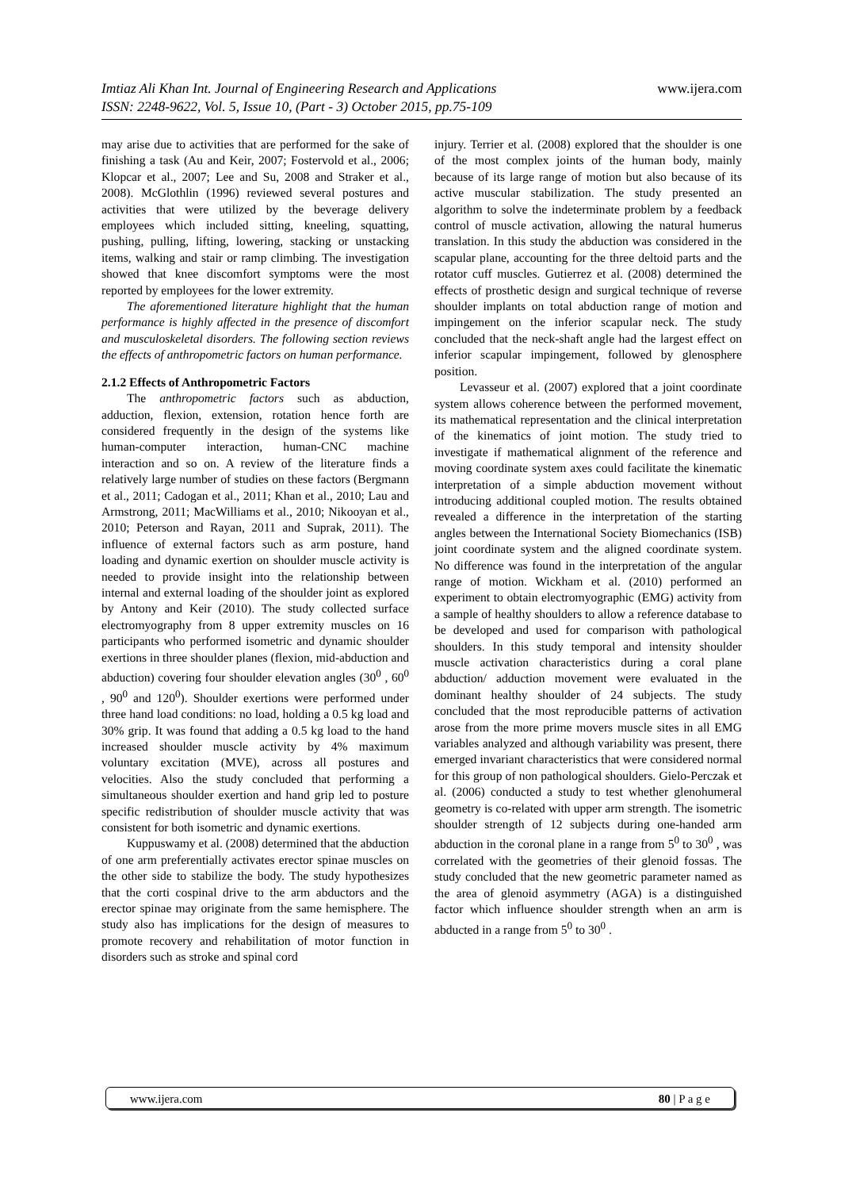www.ijera.com Imtiaz Ali Khan Int. Journal of Engineering Research and Applications
ISSN: 2248-9622, Vol. 5, Issue 10, (Part - 3) October 2015, pp.75-109
may arise due to activities that are performed for the sake of finishing a task (Au and Keir, 2007; Fostervold et al., 2006; Klopcar et al., 2007; Lee and Su, 2008 and Straker et al., 2008). McGlothlin (1996) reviewed several postures and activities that were utilized by the beverage delivery employees which included sitting, kneeling, squatting, pushing, pulling, lifting, lowering, stacking or unstacking items, walking and stair or ramp climbing. The investigation showed that knee discomfort symptoms were the most reported by employees for the lower extremity.
The aforementioned literature highlight that the human performance is highly affected in the presence of discomfort and musculoskeletal disorders. The following section reviews the effects of anthropometric factors on human performance.
2.1.2 Effects of Anthropometric Factors
The anthropometric factors such as abduction, adduction, flexion, extension, rotation hence forth are considered frequently in the design of the systems like human-computer interaction, human-CNC machine interaction and so on. A review of the literature finds a relatively large number of studies on these factors (Bergmann et al., 2011; Cadogan et al., 2011; Khan et al., 2010; Lau and Armstrong, 2011; MacWilliams et al., 2010; Nikooyan et al., 2010; Peterson and Rayan, 2011 and Suprak, 2011). The influence of external factors such as arm posture, hand loading and dynamic exertion on shoulder muscle activity is needed to provide insight into the relationship between internal and external loading of the shoulder joint as explored by Antony and Keir (2010). The study collected surface electromyography from 8 upper extremity muscles on 16 participants who performed isometric and dynamic shoulder exertions in three shoulder planes (flexion, mid-abduction and abduction) covering four shoulder elevation angles (30<sup>0</sup> , 60<sup>0</sup> , 90<sup>0</sup> and 120<sup>0</sup>). Shoulder exertions were performed under three hand load conditions: no load, holding a 0.5 kg load and 30% grip. It was found that adding a 0.5 kg load to the hand increased shoulder muscle activity by 4% maximum voluntary excitation (MVE), across all postures and velocities. Also the study concluded that performing a simultaneous shoulder exertion and hand grip led to posture specific redistribution of shoulder muscle activity that was consistent for both isometric and dynamic exertions.
Kuppuswamy et al. (2008) determined that the abduction of one arm preferentially activates erector spinae muscles on the other side to stabilize the body. The study hypothesizes that the corti cospinal drive to the arm abductors and the erector spinae may originate from the same hemisphere. The study also has implications for the design of measures to promote recovery and rehabilitation of motor function in disorders such as stroke and spinal cord
injury. Terrier et al. (2008) explored that the shoulder is one of the most complex joints of the human body, mainly because of its large range of motion but also because of its active muscular stabilization. The study presented an algorithm to solve the indeterminate problem by a feedback control of muscle activation, allowing the natural humerus translation. In this study the abduction was considered in the scapular plane, accounting for the three deltoid parts and the rotator cuff muscles. Gutierrez et al. (2008) determined the effects of prosthetic design and surgical technique of reverse shoulder implants on total abduction range of motion and impingement on the inferior scapular neck. The study concluded that the neck-shaft angle had the largest effect on inferior scapular impingement, followed by glenosphere position.
Levasseur et al. (2007) explored that a joint coordinate system allows coherence between the performed movement, its mathematical representation and the clinical interpretation of the kinematics of joint motion. The study tried to investigate if mathematical alignment of the reference and moving coordinate system axes could facilitate the kinematic interpretation of a simple abduction movement without introducing additional coupled motion. The results obtained revealed a difference in the interpretation of the starting angles between the International Society Biomechanics (ISB) joint coordinate system and the aligned coordinate system. No difference was found in the interpretation of the angular range of motion. Wickham et al. (2010) performed an experiment to obtain electromyographic (EMG) activity from a sample of healthy shoulders to allow a reference database to be developed and used for comparison with pathological shoulders. In this study temporal and intensity shoulder muscle activation characteristics during a coral plane abduction/ adduction movement were evaluated in the dominant healthy shoulder of 24 subjects. The study concluded that the most reproducible patterns of activation arose from the more prime movers muscle sites in all EMG variables analyzed and although variability was present, there emerged invariant characteristics that were considered normal for this group of non pathological shoulders. Gielo-Perczak et al. (2006) conducted a study to test whether glenohumeral geometry is co-related with upper arm strength. The isometric shoulder strength of 12 subjects during one-handed arm abduction in the coronal plane in a range from 5<sup>0</sup> to 30<sup>0</sup> , was correlated with the geometries of their glenoid fossas. The study concluded that the new geometric parameter named as the area of glenoid asymmetry (AGA) is a distinguished factor which influence shoulder strength when an arm is abducted in a range from 5<sup>0</sup> to 30<sup>0</sup> .
80 | P a g e www.ijera.com